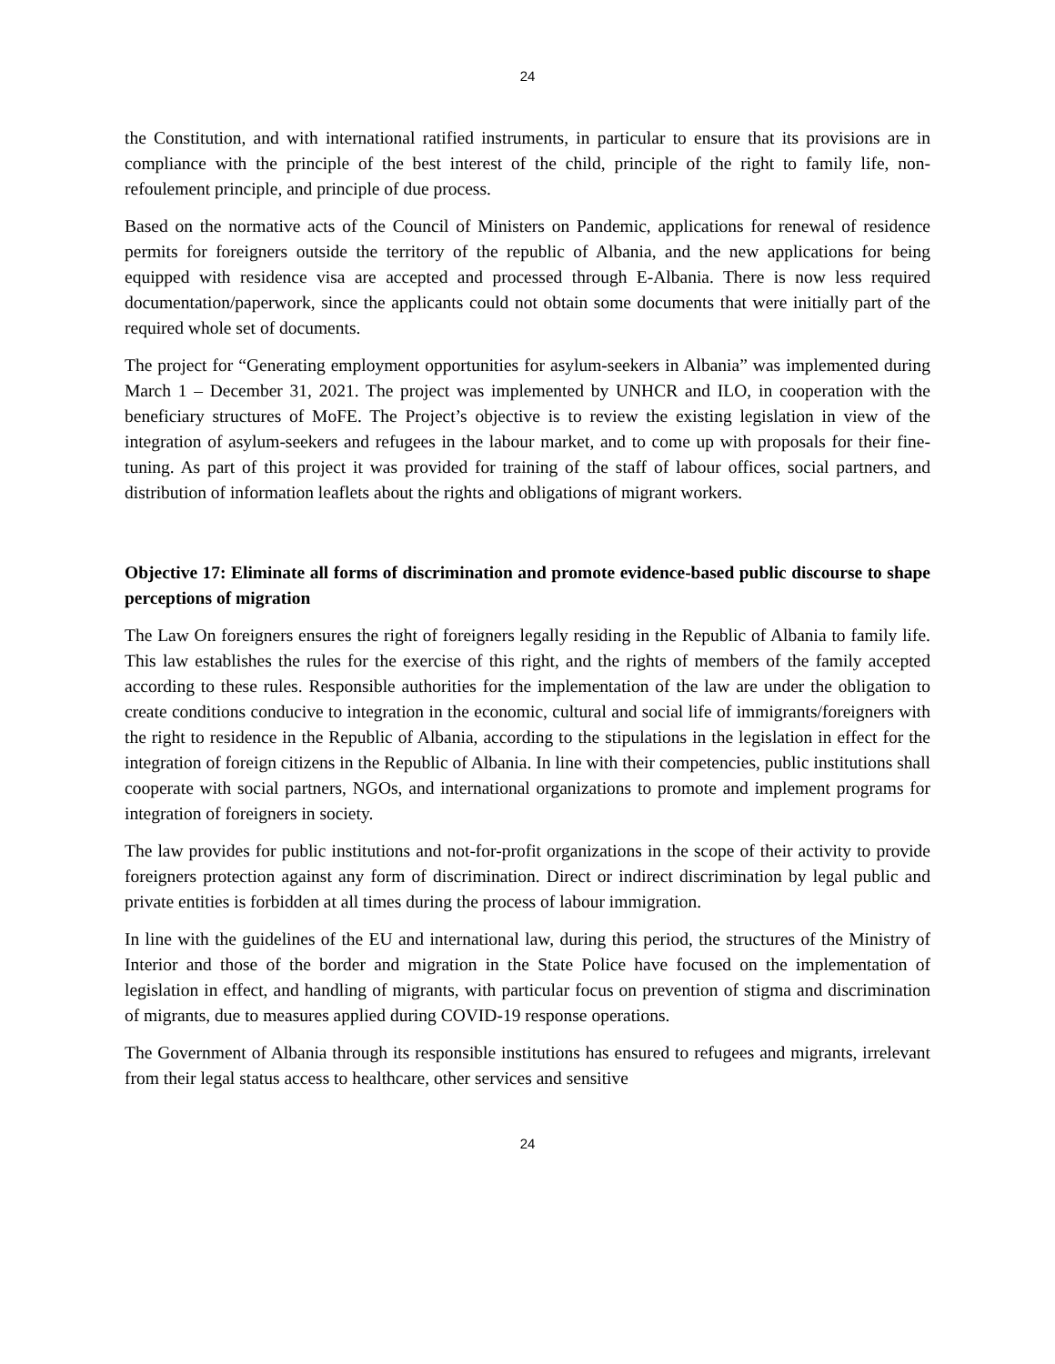24
the Constitution, and with international ratified instruments, in particular to ensure that its provisions are in compliance with the principle of the best interest of the child, principle of the right to family life, non-refoulement principle, and principle of due process.
Based on the normative acts of the Council of Ministers on Pandemic, applications for renewal of residence permits for foreigners outside the territory of the republic of Albania, and the new applications for being equipped with residence visa are accepted and processed through E-Albania. There is now less required documentation/paperwork, since the applicants could not obtain some documents that were initially part of the required whole set of documents.
The project for “Generating employment opportunities for asylum-seekers in Albania” was implemented during March 1 – December 31, 2021. The project was implemented by UNHCR and ILO, in cooperation with the beneficiary structures of MoFE. The Project’s objective is to review the existing legislation in view of the integration of asylum-seekers and refugees in the labour market, and to come up with proposals for their fine-tuning. As part of this project it was provided for training of the staff of labour offices, social partners, and distribution of information leaflets about the rights and obligations of migrant workers.
Objective 17: Eliminate all forms of discrimination and promote evidence-based public discourse to shape perceptions of migration
The Law On foreigners ensures the right of foreigners legally residing in the Republic of Albania to family life. This law establishes the rules for the exercise of this right, and the rights of members of the family accepted according to these rules. Responsible authorities for the implementation of the law are under the obligation to create conditions conducive to integration in the economic, cultural and social life of immigrants/foreigners with the right to residence in the Republic of Albania, according to the stipulations in the legislation in effect for the integration of foreign citizens in the Republic of Albania. In line with their competencies, public institutions shall cooperate with social partners, NGOs, and international organizations to promote and implement programs for integration of foreigners in society.
The law provides for public institutions and not-for-profit organizations in the scope of their activity to provide foreigners protection against any form of discrimination. Direct or indirect discrimination by legal public and private entities is forbidden at all times during the process of labour immigration.
In line with the guidelines of the EU and international law, during this period, the structures of the Ministry of Interior and those of the border and migration in the State Police have focused on the implementation of legislation in effect, and handling of migrants, with particular focus on prevention of stigma and discrimination of migrants, due to measures applied during COVID-19 response operations.
The Government of Albania through its responsible institutions has ensured to refugees and migrants, irrelevant from their legal status access to healthcare, other services and sensitive
24